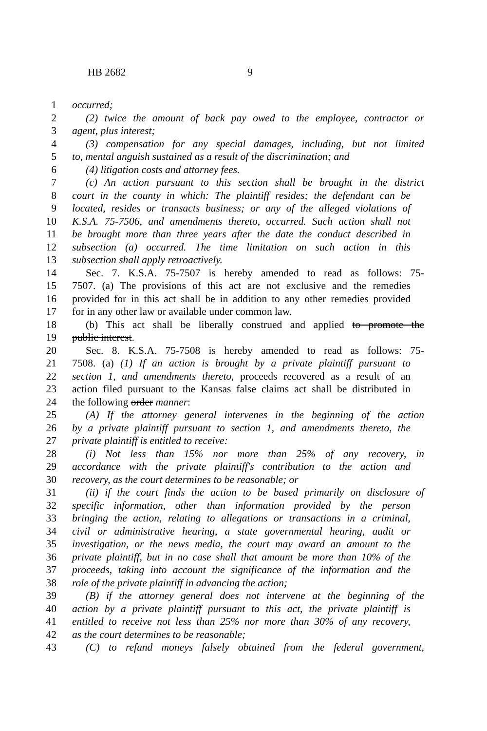HB 2682 9
1 occurred;
2 (2) twice the amount of back pay owed to the employee, contractor or
3 agent, plus interest;
4 (3) compensation for any special damages, including, but not limited
5 to, mental anguish sustained as a result of the discrimination; and
6 (4) litigation costs and attorney fees.
7 (c) An action pursuant to this section shall be brought in the district
8 court in the county in which: The plaintiff resides; the defendant can be
9 located, resides or transacts business; or any of the alleged violations of
10 K.S.A. 75-7506, and amendments thereto, occurred. Such action shall not
11 be brought more than three years after the date the conduct described in
12 subsection (a) occurred. The time limitation on such action in this
13 subsection shall apply retroactively.
14 Sec. 7. K.S.A. 75-7507 is hereby amended to read as follows: 75-
15 7507. (a) The provisions of this act are not exclusive and the remedies
16 provided for in this act shall be in addition to any other remedies provided
17 for in any other law or available under common law.
18 (b) This act shall be liberally construed and applied to promote the
19 public interest.
20 Sec. 8. K.S.A. 75-7508 is hereby amended to read as follows: 75-
21 7508. (a) (1) If an action is brought by a private plaintiff pursuant to
22 section 1, and amendments thereto, proceeds recovered as a result of an
23 action filed pursuant to the Kansas false claims act shall be distributed in
24 the following order manner:
25 (A) If the attorney general intervenes in the beginning of the action
26 by a private plaintiff pursuant to section 1, and amendments thereto, the
27 private plaintiff is entitled to receive:
28 (i) Not less than 15% nor more than 25% of any recovery, in
29 accordance with the private plaintiff's contribution to the action and
30 recovery, as the court determines to be reasonable; or
31 (ii) if the court finds the action to be based primarily on disclosure of
32 specific information, other than information provided by the person
33 bringing the action, relating to allegations or transactions in a criminal,
34 civil or administrative hearing, a state governmental hearing, audit or
35 investigation, or the news media, the court may award an amount to the
36 private plaintiff, but in no case shall that amount be more than 10% of the
37 proceeds, taking into account the significance of the information and the
38 role of the private plaintiff in advancing the action;
39 (B) if the attorney general does not intervene at the beginning of the
40 action by a private plaintiff pursuant to this act, the private plaintiff is
41 entitled to receive not less than 25% nor more than 30% of any recovery,
42 as the court determines to be reasonable;
43 (C) to refund moneys falsely obtained from the federal government,